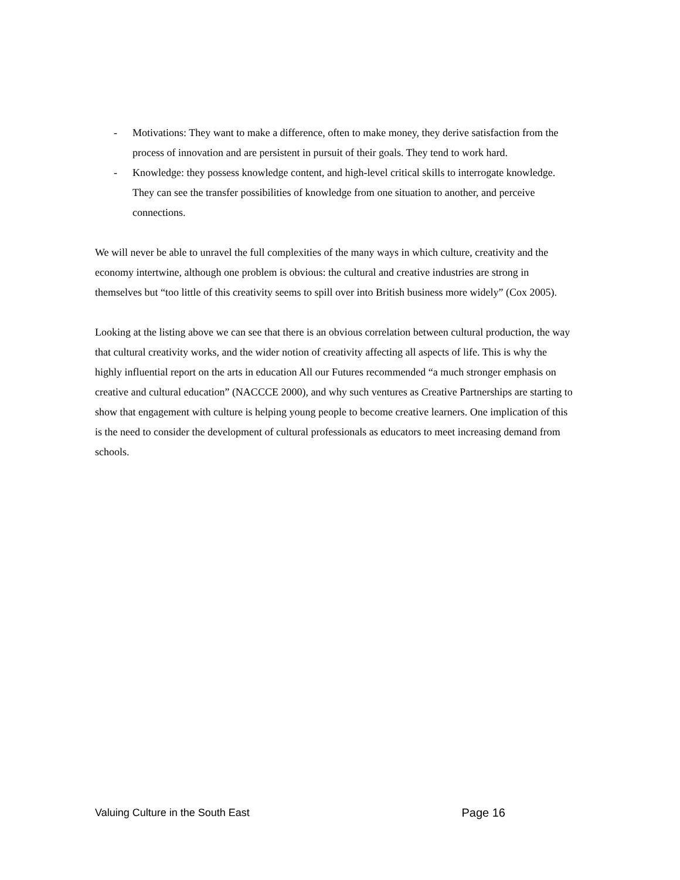- Motivations: They want to make a difference, often to make money, they derive satisfaction from the process of innovation and are persistent in pursuit of their goals. They tend to work hard.
- Knowledge: they possess knowledge content, and high-level critical skills to interrogate knowledge. They can see the transfer possibilities of knowledge from one situation to another, and perceive connections.
We will never be able to unravel the full complexities of the many ways in which culture, creativity and the economy intertwine, although one problem is obvious: the cultural and creative industries are strong in themselves but “too little of this creativity seems to spill over into British business more widely” (Cox 2005).
Looking at the listing above we can see that there is an obvious correlation between cultural production, the way that cultural creativity works, and the wider notion of creativity affecting all aspects of life. This is why the highly influential report on the arts in education All our Futures recommended “a much stronger emphasis on creative and cultural education” (NACCCE 2000), and why such ventures as Creative Partnerships are starting to show that engagement with culture is helping young people to become creative learners. One implication of this is the need to consider the development of cultural professionals as educators to meet increasing demand from schools.
Valuing Culture in the South East Page 16